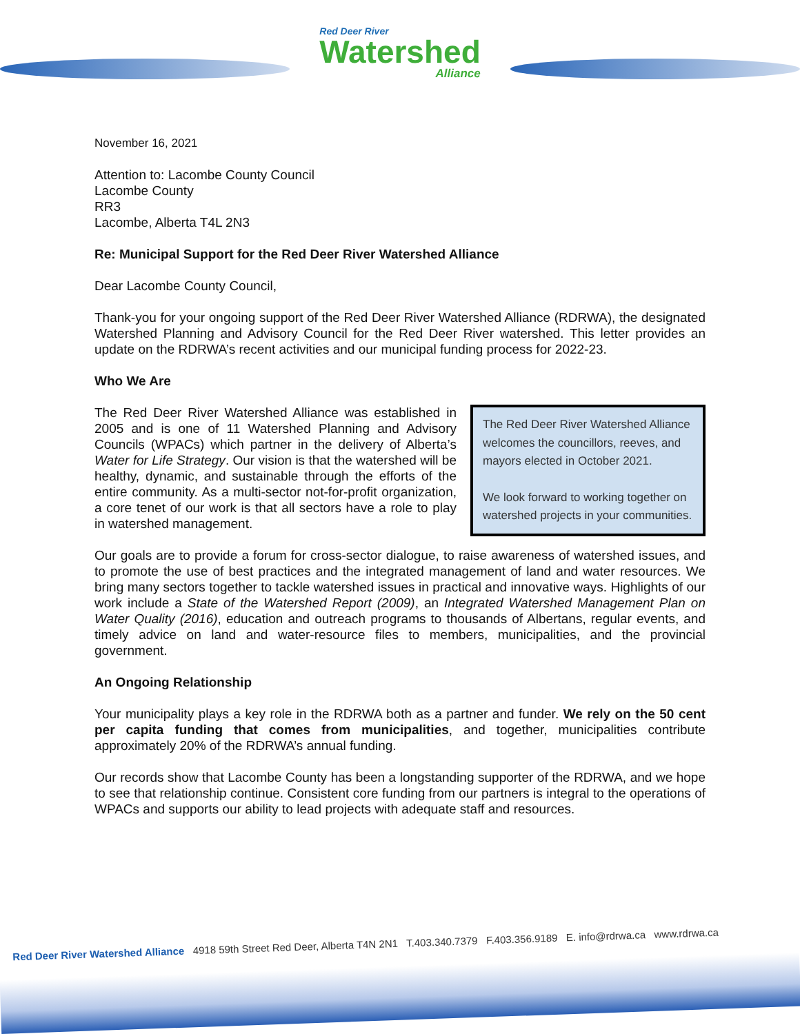Red Deer River
Watershed
Alliance
November 16, 2021
Attention to: Lacombe County Council
Lacombe County
RR3
Lacombe, Alberta T4L 2N3
Re: Municipal Support for the Red Deer River Watershed Alliance
Dear Lacombe County Council,
Thank-you for your ongoing support of the Red Deer River Watershed Alliance (RDRWA), the designated Watershed Planning and Advisory Council for the Red Deer River watershed. This letter provides an update on the RDRWA’s recent activities and our municipal funding process for 2022-23.
Who We Are
The Red Deer River Watershed Alliance welcomes the councillors, reeves, and mayors elected in October 2021.
We look forward to working together on watershed projects in your communities.
The Red Deer River Watershed Alliance was established in 2005 and is one of 11 Watershed Planning and Advisory Councils (WPACs) which partner in the delivery of Alberta’s Water for Life Strategy. Our vision is that the watershed will be healthy, dynamic, and sustainable through the efforts of the entire community. As a multi-sector not-for-profit organization, a core tenet of our work is that all sectors have a role to play in watershed management.
Our goals are to provide a forum for cross-sector dialogue, to raise awareness of watershed issues, and to promote the use of best practices and the integrated management of land and water resources. We bring many sectors together to tackle watershed issues in practical and innovative ways. Highlights of our work include a State of the Watershed Report (2009), an Integrated Watershed Management Plan on Water Quality (2016), education and outreach programs to thousands of Albertans, regular events, and timely advice on land and water-resource files to members, municipalities, and the provincial government.
An Ongoing Relationship
Your municipality plays a key role in the RDRWA both as a partner and funder. We rely on the 50 cent per capita funding that comes from municipalities, and together, municipalities contribute approximately 20% of the RDRWA’s annual funding.
Our records show that Lacombe County has been a longstanding supporter of the RDRWA, and we hope to see that relationship continue. Consistent core funding from our partners is integral to the operations of WPACs and supports our ability to lead projects with adequate staff and resources.
Red Deer River Watershed Alliance 4918 59th Street Red Deer, Alberta T4N 2N1 T.403.340.7379 F.403.356.9189 E. info@rdrwa.ca www.rdrwa.ca